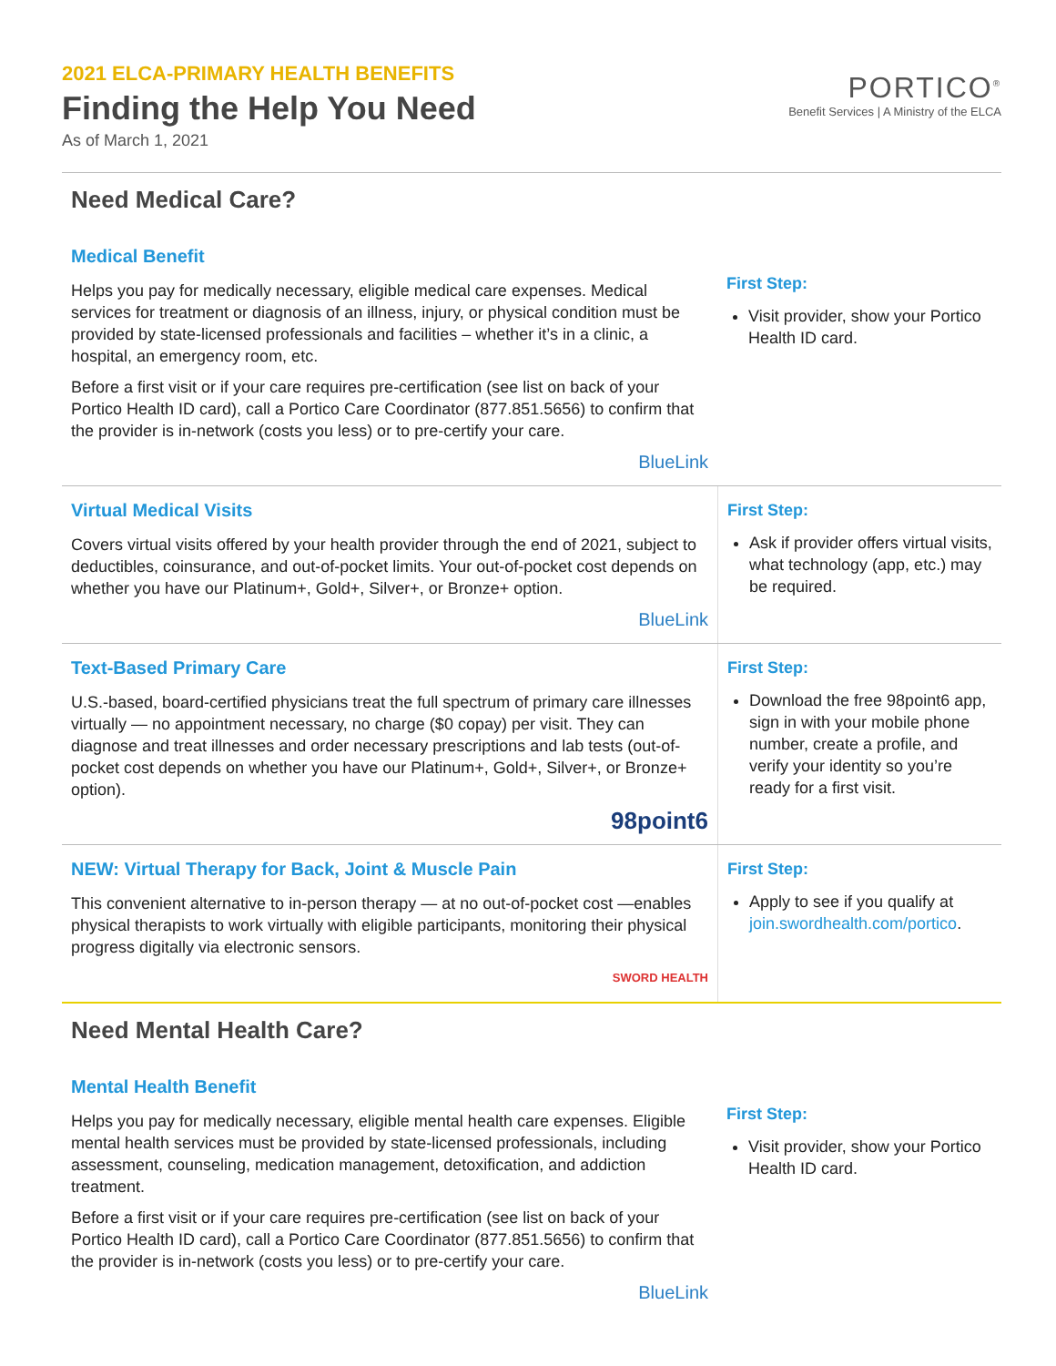2021 ELCA-PRIMARY HEALTH BENEFITS
Finding the Help You Need
As of March 1, 2021
PORTICO<sup>®</sup>
Benefit Services | A Ministry of the ELCA
Need Medical Care?
Medical Benefit
Helps you pay for medically necessary, eligible medical care expenses. Medical services for treatment or diagnosis of an illness, injury, or physical condition must be provided by state-licensed professionals and facilities – whether it’s in a clinic, a hospital, an emergency room, etc.
Before a first visit or if your care requires pre-certification (see list on back of your Portico Health ID card), call a Portico Care Coordinator (877.851.5656) to confirm that the provider is in-network (costs you less) or to pre-certify your care.
BlueLink
First Step:
Visit provider, show your Portico Health ID card.
Virtual Medical Visits
Covers virtual visits offered by your health provider through the end of 2021, subject to deductibles, coinsurance, and out-of-pocket limits. Your out-of-pocket cost depends on whether you have our Platinum+, Gold+, Silver+, or Bronze+ option.
BlueLink
First Step:
Ask if provider offers virtual visits, what technology (app, etc.) may be required.
Text-Based Primary Care
U.S.-based, board-certified physicians treat the full spectrum of primary care illnesses virtually — no appointment necessary, no charge ($0 copay) per visit. They can diagnose and treat illnesses and order necessary prescriptions and lab tests (out-of-pocket cost depends on whether you have our Platinum+, Gold+, Silver+, or Bronze+ option).
98point6
First Step:
Download the free 98point6 app, sign in with your mobile phone number, create a profile, and verify your identity so you’re ready for a first visit.
NEW: Virtual Therapy for Back, Joint & Muscle Pain
This convenient alternative to in-person therapy — at no out-of-pocket cost —enables physical therapists to work virtually with eligible participants, monitoring their physical progress digitally via electronic sensors.
SWORD HEALTH
First Step:
Apply to see if you qualify at join.swordhealth.com/portico.
Need Mental Health Care?
Mental Health Benefit
Helps you pay for medically necessary, eligible mental health care expenses. Eligible mental health services must be provided by state-licensed professionals, including assessment, counseling, medication management, detoxification, and addiction treatment.
Before a first visit or if your care requires pre-certification (see list on back of your Portico Health ID card), call a Portico Care Coordinator (877.851.5656) to confirm that the provider is in-network (costs you less) or to pre-certify your care.
BlueLink
First Step:
Visit provider, show your Portico Health ID card.